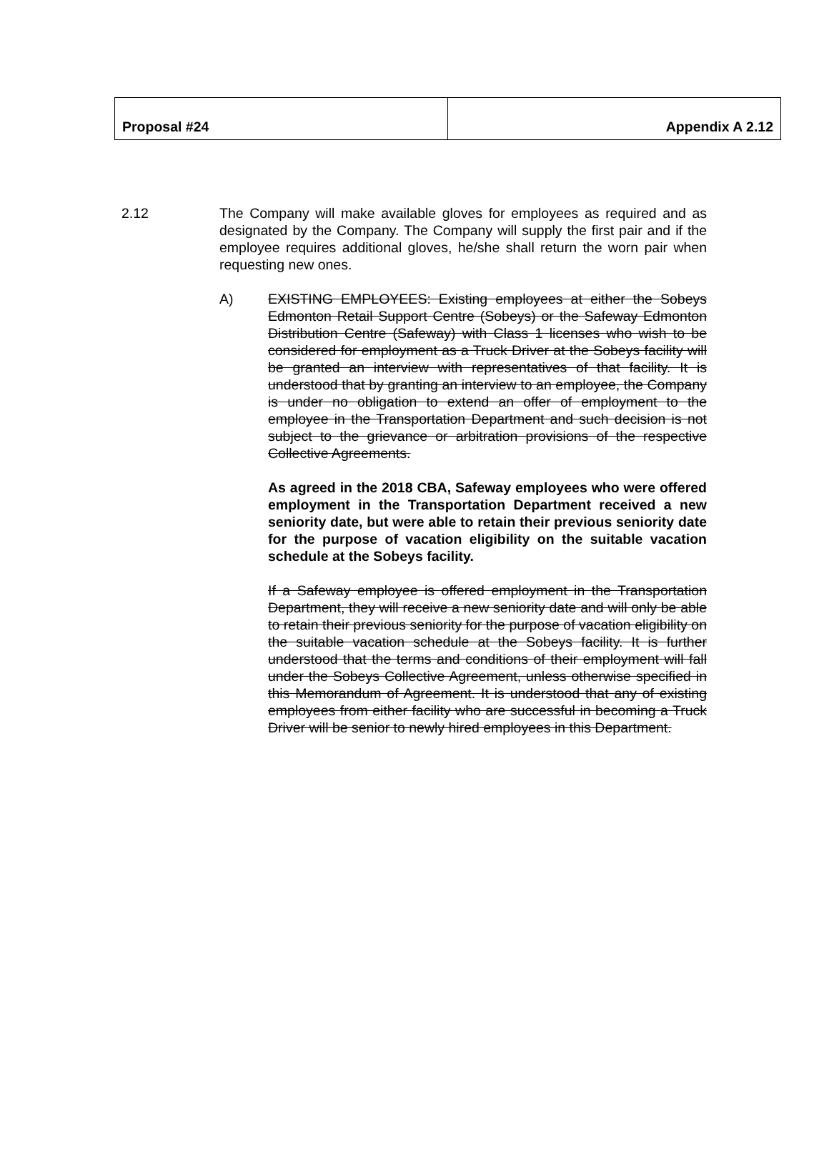| Proposal #24 | Appendix A 2.12 |
2.12 The Company will make available gloves for employees as required and as designated by the Company. The Company will supply the first pair and if the employee requires additional gloves, he/she shall return the worn pair when requesting new ones.
A) EXISTING EMPLOYEES: Existing employees at either the Sobeys Edmonton Retail Support Centre (Sobeys) or the Safeway Edmonton Distribution Centre (Safeway) with Class 1 licenses who wish to be considered for employment as a Truck Driver at the Sobeys facility will be granted an interview with representatives of that facility. It is understood that by granting an interview to an employee, the Company is under no obligation to extend an offer of employment to the employee in the Transportation Department and such decision is not subject to the grievance or arbitration provisions of the respective Collective Agreements.
As agreed in the 2018 CBA, Safeway employees who were offered employment in the Transportation Department received a new seniority date, but were able to retain their previous seniority date for the purpose of vacation eligibility on the suitable vacation schedule at the Sobeys facility.
If a Safeway employee is offered employment in the Transportation Department, they will receive a new seniority date and will only be able to retain their previous seniority for the purpose of vacation eligibility on the suitable vacation schedule at the Sobeys facility. It is further understood that the terms and conditions of their employment will fall under the Sobeys Collective Agreement, unless otherwise specified in this Memorandum of Agreement. It is understood that any of existing employees from either facility who are successful in becoming a Truck Driver will be senior to newly hired employees in this Department.